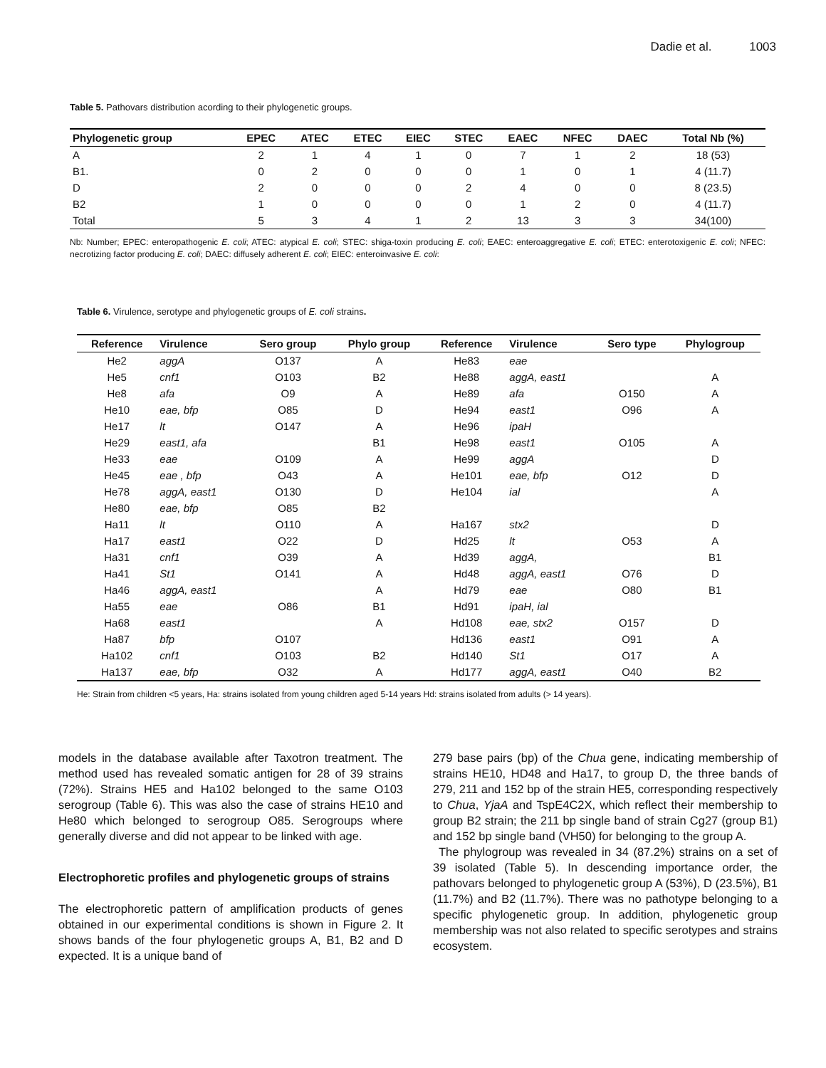Dadie et al. 1003
Table 5. Pathovars distribution acording to their phylogenetic groups.
| Phylogenetic group | EPEC | ATEC | ETEC | EIEC | STEC | EAEC | NFEC | DAEC | Total Nb (%) |
| --- | --- | --- | --- | --- | --- | --- | --- | --- | --- |
| A | 2 | 1 | 4 | 1 | 0 | 7 | 1 | 2 | 18 (53) |
| B1. | 0 | 2 | 0 | 0 | 0 | 1 | 0 | 1 | 4 (11.7) |
| D | 2 | 0 | 0 | 0 | 2 | 4 | 0 | 0 | 8 (23.5) |
| B2 | 1 | 0 | 0 | 0 | 0 | 1 | 2 | 0 | 4 (11.7) |
| Total | 5 | 3 | 4 | 1 | 2 | 13 | 3 | 3 | 34(100) |
Nb: Number; EPEC: enteropathogenic E. coli; ATEC: atypical E. coli; STEC: shiga-toxin producing E. coli; EAEC: enteroaggregative E. coli; ETEC: enterotoxigenic E. coli; NFEC: necrotizing factor producing E. coli; DAEC: diffusely adherent E. coli; EIEC: enteroinvasive E. coli:
Table 6. Virulence, serotype and phylogenetic groups of E. coli strains.
| Reference | Virulence | Sero group | Phylo group | Reference | Virulence | Sero type | Phylogroup |
| --- | --- | --- | --- | --- | --- | --- | --- |
| He2 | aggA | O137 | A | He83 | eae | | |
| He5 | cnf1 | O103 | B2 | He88 | aggA, east1 | | A |
| He8 | afa | O9 | A | He89 | afa | O150 | A |
| He10 | eae, bfp | O85 | D | He94 | east1 | O96 | A |
| He17 | lt | O147 | A | He96 | ipaH | | |
| He29 | east1, afa | | B1 | He98 | east1 | O105 | A |
| He33 | eae | O109 | A | He99 | aggA | | D |
| He45 | eae , bfp | O43 | A | He101 | eae, bfp | O12 | D |
| He78 | aggA, east1 | O130 | D | He104 | ial | | A |
| He80 | eae, bfp | O85 | B2 | | | | |
| Ha11 | lt | O110 | A | Ha167 | stx2 | | D |
| Ha17 | east1 | O22 | D | Hd25 | lt | O53 | A |
| Ha31 | cnf1 | O39 | A | Hd39 | aggA, | | B1 |
| Ha41 | St1 | O141 | A | Hd48 | aggA, east1 | O76 | D |
| Ha46 | aggA, east1 | | A | Hd79 | eae | O80 | B1 |
| Ha55 | eae | O86 | B1 | Hd91 | ipaH, ial | | |
| Ha68 | east1 | | A | Hd108 | eae, stx2 | O157 | D |
| Ha87 | bfp | O107 | | Hd136 | east1 | O91 | A |
| Ha102 | cnf1 | O103 | B2 | Hd140 | St1 | O17 | A |
| Ha137 | eae, bfp | O32 | A | Hd177 | aggA, east1 | O40 | B2 |
He: Strain from children <5 years, Ha: strains isolated from young children aged 5-14 years Hd: strains isolated from adults (> 14 years).
models in the database available after Taxotron treatment. The method used has revealed somatic antigen for 28 of 39 strains (72%). Strains HE5 and Ha102 belonged to the same O103 serogroup (Table 6). This was also the case of strains HE10 and He80 which belonged to serogroup O85. Serogroups where generally diverse and did not appear to be linked with age.
Electrophoretic profiles and phylogenetic groups of strains
The electrophoretic pattern of amplification products of genes obtained in our experimental conditions is shown in Figure 2. It shows bands of the four phylogenetic groups A, B1, B2 and D expected. It is a unique band of
279 base pairs (bp) of the Chua gene, indicating membership of strains HE10, HD48 and Ha17, to group D, the three bands of 279, 211 and 152 bp of the strain HE5, corresponding respectively to Chua, YjaA and TspE4C2X, which reflect their membership to group B2 strain; the 211 bp single band of strain Cg27 (group B1) and 152 bp single band (VH50) for belonging to the group A.
The phylogroup was revealed in 34 (87.2%) strains on a set of 39 isolated (Table 5). In descending importance order, the pathovars belonged to phylogenetic group A (53%), D (23.5%), B1 (11.7%) and B2 (11.7%). There was no pathotype belonging to a specific phylogenetic group. In addition, phylogenetic group membership was not also related to specific serotypes and strains ecosystem.